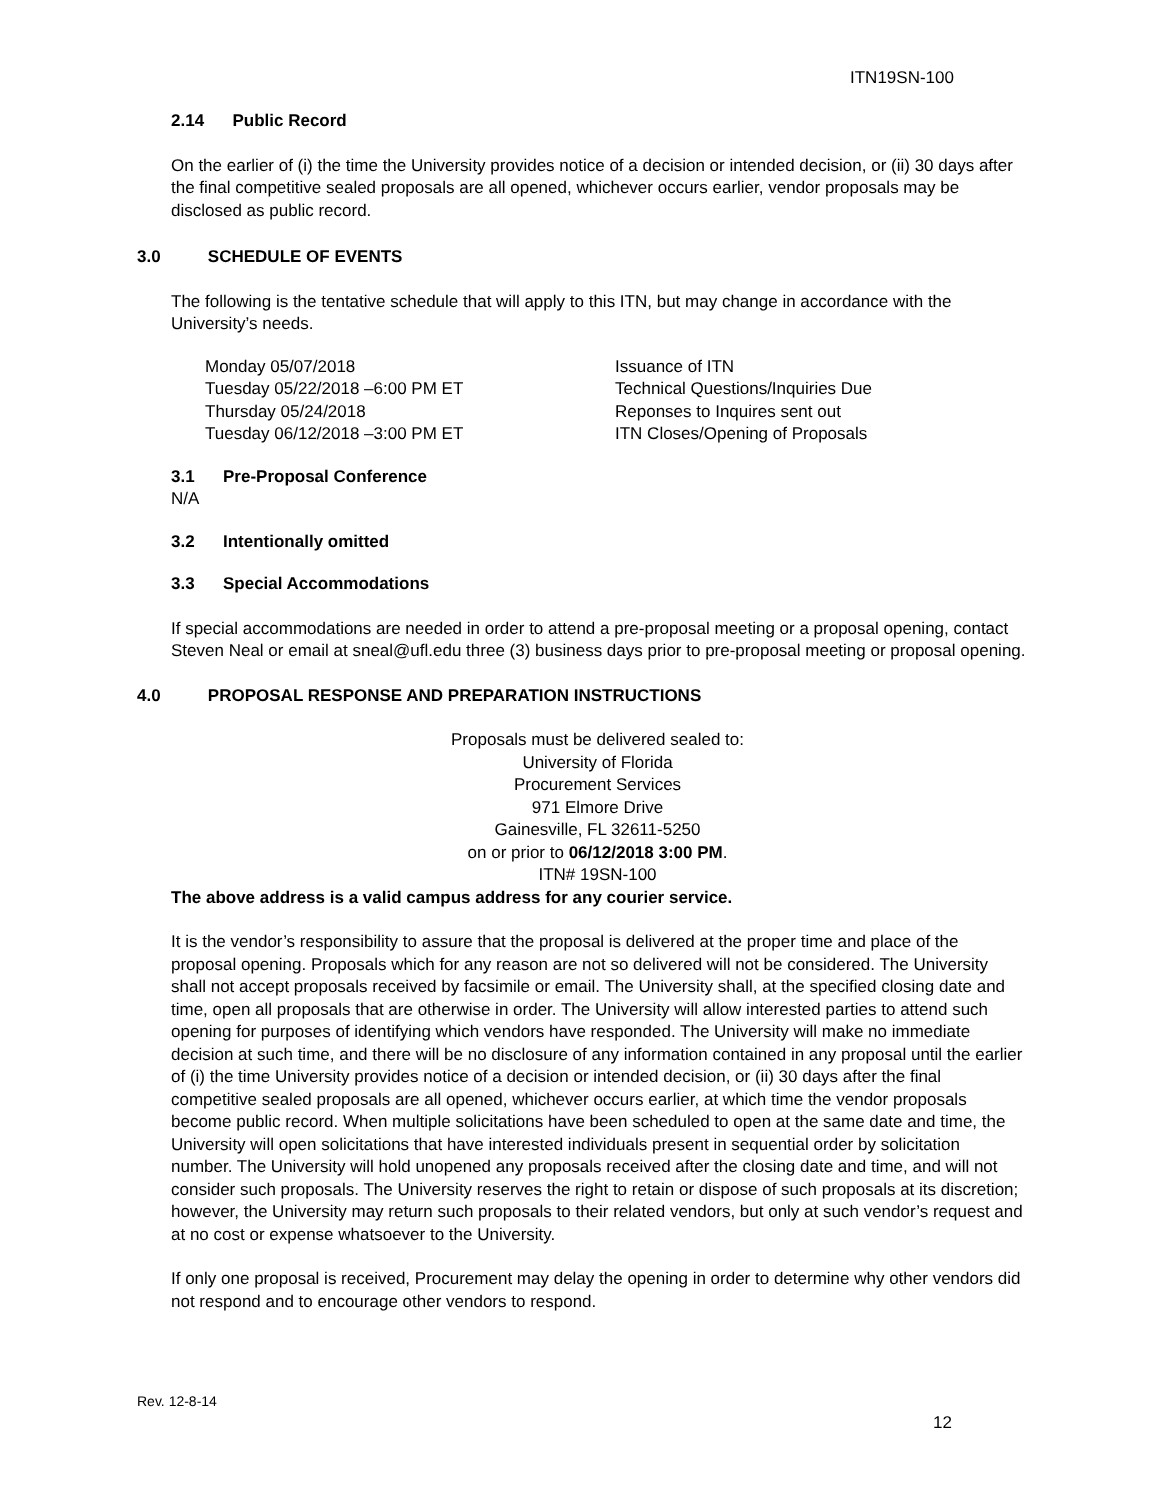ITN19SN-100
2.14 Public Record
On the earlier of (i) the time the University provides notice of a decision or intended decision, or (ii) 30 days after the final competitive sealed proposals are all opened, whichever occurs earlier, vendor proposals may be disclosed as public record.
3.0 SCHEDULE OF EVENTS
The following is the tentative schedule that will apply to this ITN, but may change in accordance with the University’s needs.
Monday 05/07/2018
Issuance of ITN
Tuesday 05/22/2018 –6:00 PM ET
Technical Questions/Inquiries Due
Thursday 05/24/2018
Reponses to Inquires sent out
Tuesday 06/12/2018 –3:00 PM ET
ITN Closes/Opening of Proposals
3.1 Pre-Proposal Conference
N/A
3.2 Intentionally omitted
3.3 Special Accommodations
If special accommodations are needed in order to attend a pre-proposal meeting or a proposal opening, contact Steven Neal or email at sneal@ufl.edu three (3) business days prior to pre-proposal meeting or proposal opening.
4.0 PROPOSAL RESPONSE AND PREPARATION INSTRUCTIONS
Proposals must be delivered sealed to:
University of Florida
Procurement Services
971 Elmore Drive
Gainesville, FL 32611-5250
on or prior to 06/12/2018 3:00 PM.
ITN# 19SN-100
The above address is a valid campus address for any courier service.
It is the vendor’s responsibility to assure that the proposal is delivered at the proper time and place of the proposal opening. Proposals which for any reason are not so delivered will not be considered. The University shall not accept proposals received by facsimile or email. The University shall, at the specified closing date and time, open all proposals that are otherwise in order. The University will allow interested parties to attend such opening for purposes of identifying which vendors have responded. The University will make no immediate decision at such time, and there will be no disclosure of any information contained in any proposal until the earlier of (i) the time University provides notice of a decision or intended decision, or (ii) 30 days after the final competitive sealed proposals are all opened, whichever occurs earlier, at which time the vendor proposals become public record. When multiple solicitations have been scheduled to open at the same date and time, the University will open solicitations that have interested individuals present in sequential order by solicitation number. The University will hold unopened any proposals received after the closing date and time, and will not consider such proposals. The University reserves the right to retain or dispose of such proposals at its discretion; however, the University may return such proposals to their related vendors, but only at such vendor’s request and at no cost or expense whatsoever to the University.
If only one proposal is received, Procurement may delay the opening in order to determine why other vendors did not respond and to encourage other vendors to respond.
Rev. 12-8-14
12